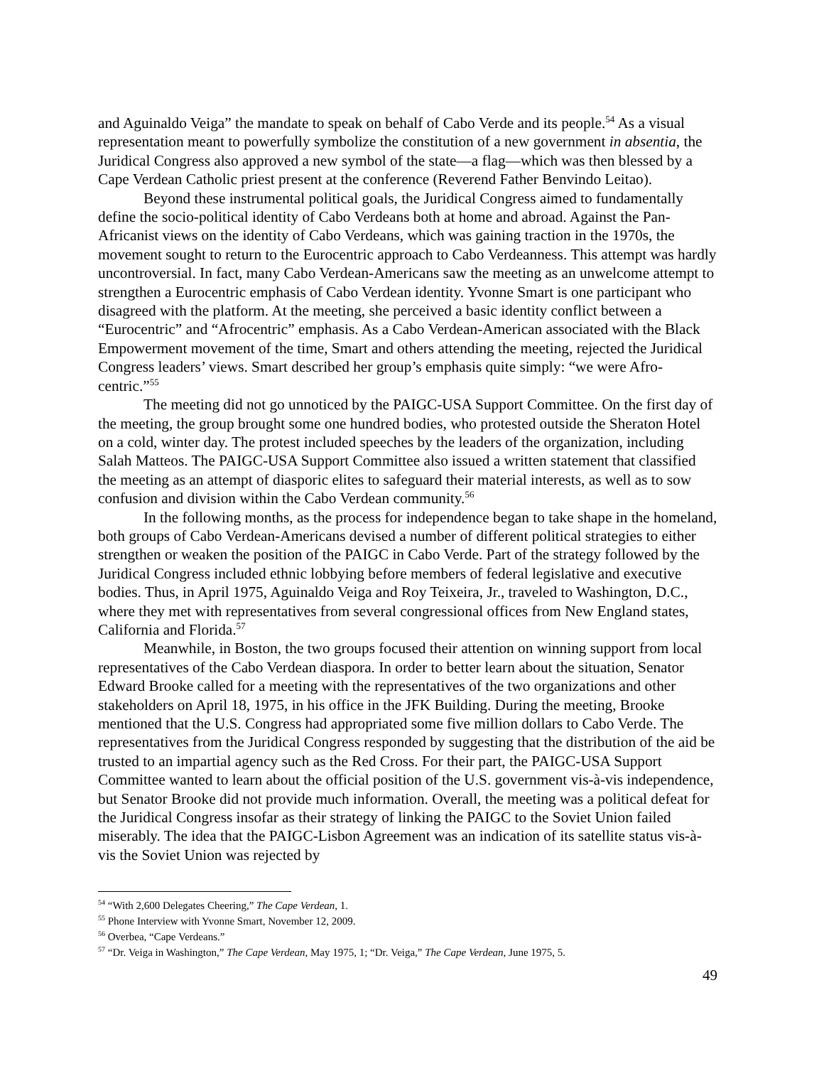and Aguinaldo Veiga” the mandate to speak on behalf of Cabo Verde and its people.<sup>54</sup> As a visual representation meant to powerfully symbolize the constitution of a new government in absentia, the Juridical Congress also approved a new symbol of the state—a flag—which was then blessed by a Cape Verdean Catholic priest present at the conference (Reverend Father Benvindo Leitao).
Beyond these instrumental political goals, the Juridical Congress aimed to fundamentally define the socio-political identity of Cabo Verdeans both at home and abroad. Against the Pan-Africanist views on the identity of Cabo Verdeans, which was gaining traction in the 1970s, the movement sought to return to the Eurocentric approach to Cabo Verdeanness. This attempt was hardly uncontroversial. In fact, many Cabo Verdean-Americans saw the meeting as an unwelcome attempt to strengthen a Eurocentric emphasis of Cabo Verdean identity. Yvonne Smart is one participant who disagreed with the platform. At the meeting, she perceived a basic identity conflict between a “Eurocentric” and “Afrocentric” emphasis. As a Cabo Verdean-American associated with the Black Empowerment movement of the time, Smart and others attending the meeting, rejected the Juridical Congress leaders’ views. Smart described her group’s emphasis quite simply: “we were Afro-centric.”<sup>55</sup>
The meeting did not go unnoticed by the PAIGC-USA Support Committee. On the first day of the meeting, the group brought some one hundred bodies, who protested outside the Sheraton Hotel on a cold, winter day. The protest included speeches by the leaders of the organization, including Salah Matteos. The PAIGC-USA Support Committee also issued a written statement that classified the meeting as an attempt of diasporic elites to safeguard their material interests, as well as to sow confusion and division within the Cabo Verdean community.<sup>56</sup>
In the following months, as the process for independence began to take shape in the homeland, both groups of Cabo Verdean-Americans devised a number of different political strategies to either strengthen or weaken the position of the PAIGC in Cabo Verde. Part of the strategy followed by the Juridical Congress included ethnic lobbying before members of federal legislative and executive bodies. Thus, in April 1975, Aguinaldo Veiga and Roy Teixeira, Jr., traveled to Washington, D.C., where they met with representatives from several congressional offices from New England states, California and Florida.<sup>57</sup>
Meanwhile, in Boston, the two groups focused their attention on winning support from local representatives of the Cabo Verdean diaspora. In order to better learn about the situation, Senator Edward Brooke called for a meeting with the representatives of the two organizations and other stakeholders on April 18, 1975, in his office in the JFK Building. During the meeting, Brooke mentioned that the U.S. Congress had appropriated some five million dollars to Cabo Verde. The representatives from the Juridical Congress responded by suggesting that the distribution of the aid be trusted to an impartial agency such as the Red Cross. For their part, the PAIGC-USA Support Committee wanted to learn about the official position of the U.S. government vis-à-vis independence, but Senator Brooke did not provide much information. Overall, the meeting was a political defeat for the Juridical Congress insofar as their strategy of linking the PAIGC to the Soviet Union failed miserably. The idea that the PAIGC-Lisbon Agreement was an indication of its satellite status vis-à-vis the Soviet Union was rejected by
<sup>54</sup> “With 2,600 Delegates Cheering,” The Cape Verdean, 1.
<sup>55</sup> Phone Interview with Yvonne Smart, November 12, 2009.
<sup>56</sup> Overbea, “Cape Verdeans.”
<sup>57</sup> “Dr. Veiga in Washington,” The Cape Verdean, May 1975, 1; “Dr. Veiga,” The Cape Verdean, June 1975, 5.
49